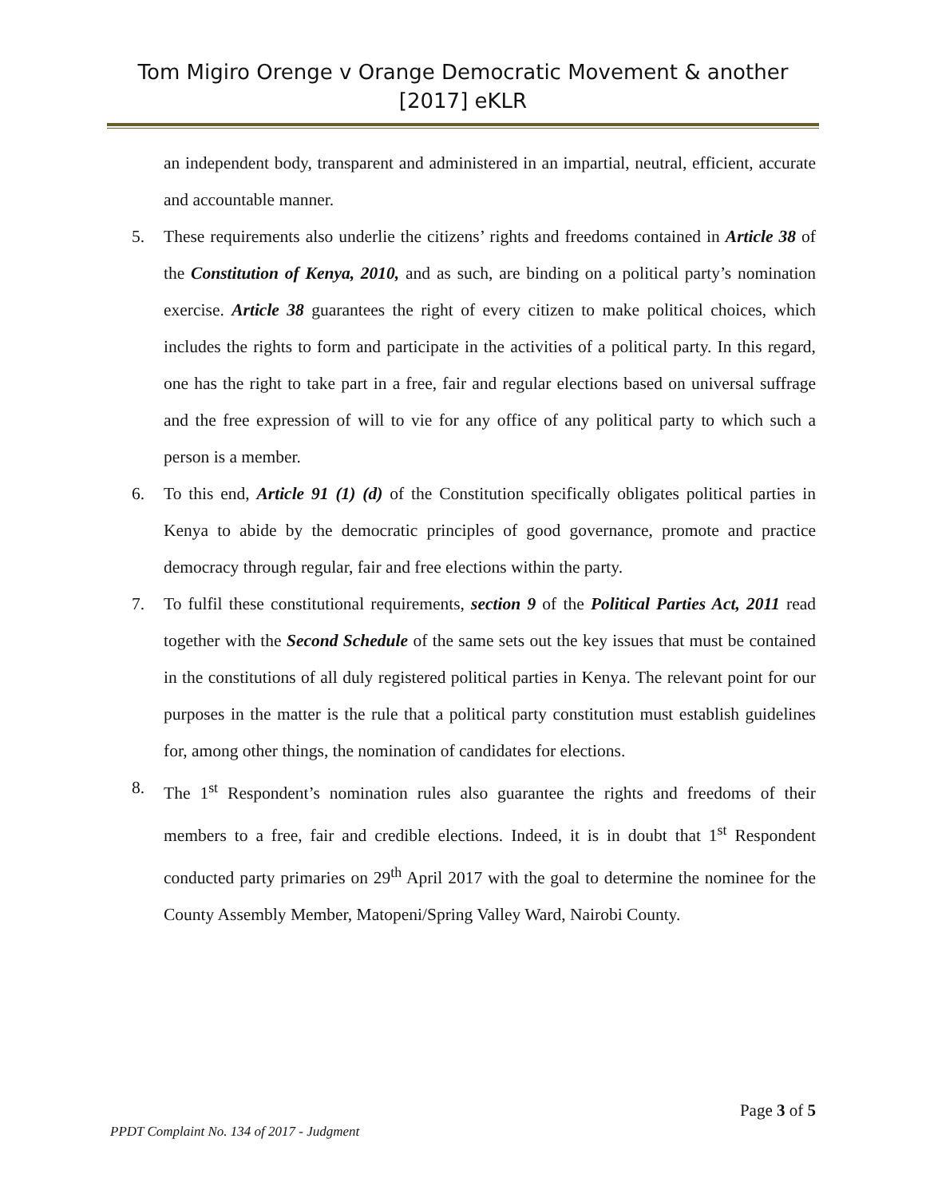Tom Migiro Orenge v Orange Democratic Movement & another [2017] eKLR
an independent body, transparent and administered in an impartial, neutral, efficient, accurate and accountable manner.
5. These requirements also underlie the citizens’ rights and freedoms contained in Article 38 of the Constitution of Kenya, 2010, and as such, are binding on a political party’s nomination exercise. Article 38 guarantees the right of every citizen to make political choices, which includes the rights to form and participate in the activities of a political party. In this regard, one has the right to take part in a free, fair and regular elections based on universal suffrage and the free expression of will to vie for any office of any political party to which such a person is a member.
6. To this end, Article 91 (1) (d) of the Constitution specifically obligates political parties in Kenya to abide by the democratic principles of good governance, promote and practice democracy through regular, fair and free elections within the party.
7. To fulfil these constitutional requirements, section 9 of the Political Parties Act, 2011 read together with the Second Schedule of the same sets out the key issues that must be contained in the constitutions of all duly registered political parties in Kenya. The relevant point for our purposes in the matter is the rule that a political party constitution must establish guidelines for, among other things, the nomination of candidates for elections.
8. The 1<sup>st</sup> Respondent’s nomination rules also guarantee the rights and freedoms of their members to a free, fair and credible elections. Indeed, it is in doubt that 1<sup>st</sup> Respondent conducted party primaries on 29<sup>th</sup> April 2017 with the goal to determine the nominee for the County Assembly Member, Matopeni/Spring Valley Ward, Nairobi County.
Page 3 of 5
PPDT Complaint No. 134 of 2017 - Judgment